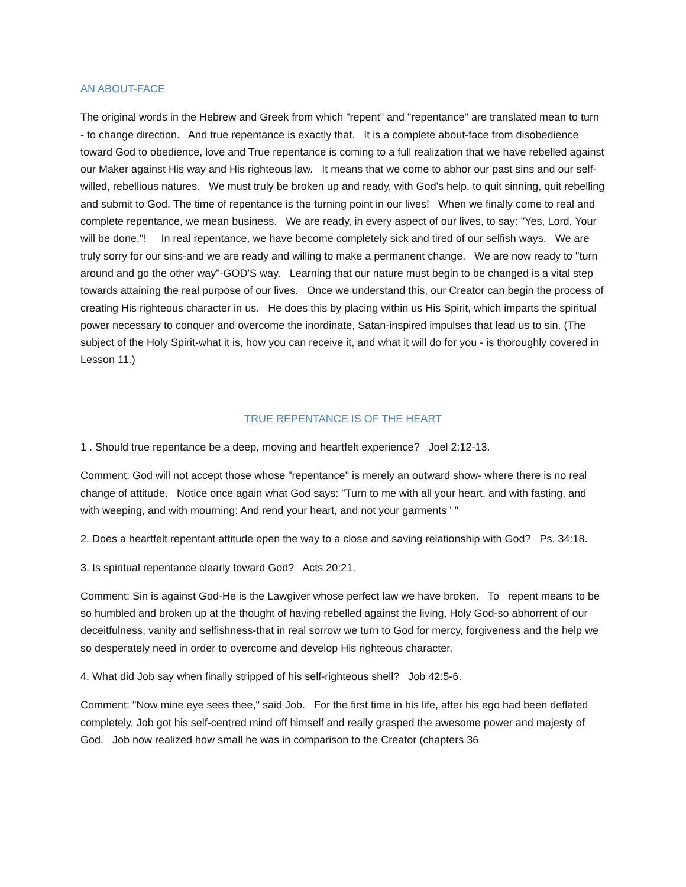AN ABOUT-FACE
The original words in the Hebrew and Greek from which "repent" and "repentance" are translated mean to turn - to change direction. And true repentance is exactly that. It is a complete about-face from disobedience toward God to obedience, love and True repentance is coming to a full realization that we have rebelled against our Maker against His way and His righteous law. It means that we come to abhor our past sins and our self-willed, rebellious natures. We must truly be broken up and ready, with God's help, to quit sinning, quit rebelling and submit to God. The time of repentance is the turning point in our lives! When we finally come to real and complete repentance, we mean business. We are ready, in every aspect of our lives, to say: "Yes, Lord, Your will be done."! In real repentance, we have become completely sick and tired of our selfish ways. We are truly sorry for our sins-and we are ready and willing to make a permanent change. We are now ready to "turn around and go the other way"-GOD'S way. Learning that our nature must begin to be changed is a vital step towards attaining the real purpose of our lives. Once we understand this, our Creator can begin the process of creating His righteous character in us. He does this by placing within us His Spirit, which imparts the spiritual power necessary to conquer and overcome the inordinate, Satan-inspired impulses that lead us to sin. (The subject of the Holy Spirit-what it is, how you can receive it, and what it will do for you - is thoroughly covered in Lesson 11.)
TRUE REPENTANCE IS OF THE HEART
1 . Should true repentance be a deep, moving and heartfelt experience? Joel 2:12-13.
Comment: God will not accept those whose "repentance" is merely an outward show- where there is no real change of attitude. Notice once again what God says: "Turn to me with all your heart, and with fasting, and with weeping, and with mourning: And rend your heart, and not your garments ' "
2. Does a heartfelt repentant attitude open the way to a close and saving relationship with God? Ps. 34:18.
3. Is spiritual repentance clearly toward God? Acts 20:21.
Comment: Sin is against God-He is the Lawgiver whose perfect law we have broken. To repent means to be so humbled and broken up at the thought of having rebelled against the living, Holy God-so abhorrent of our deceitfulness, vanity and selfishness-that in real sorrow we turn to God for mercy, forgiveness and the help we so desperately need in order to overcome and develop His righteous character.
4. What did Job say when finally stripped of his self-righteous shell? Job 42:5-6.
Comment: "Now mine eye sees thee," said Job. For the first time in his life, after his ego had been deflated completely, Job got his self-centred mind off himself and really grasped the awesome power and majesty of God. Job now realized how small he was in comparison to the Creator (chapters 36